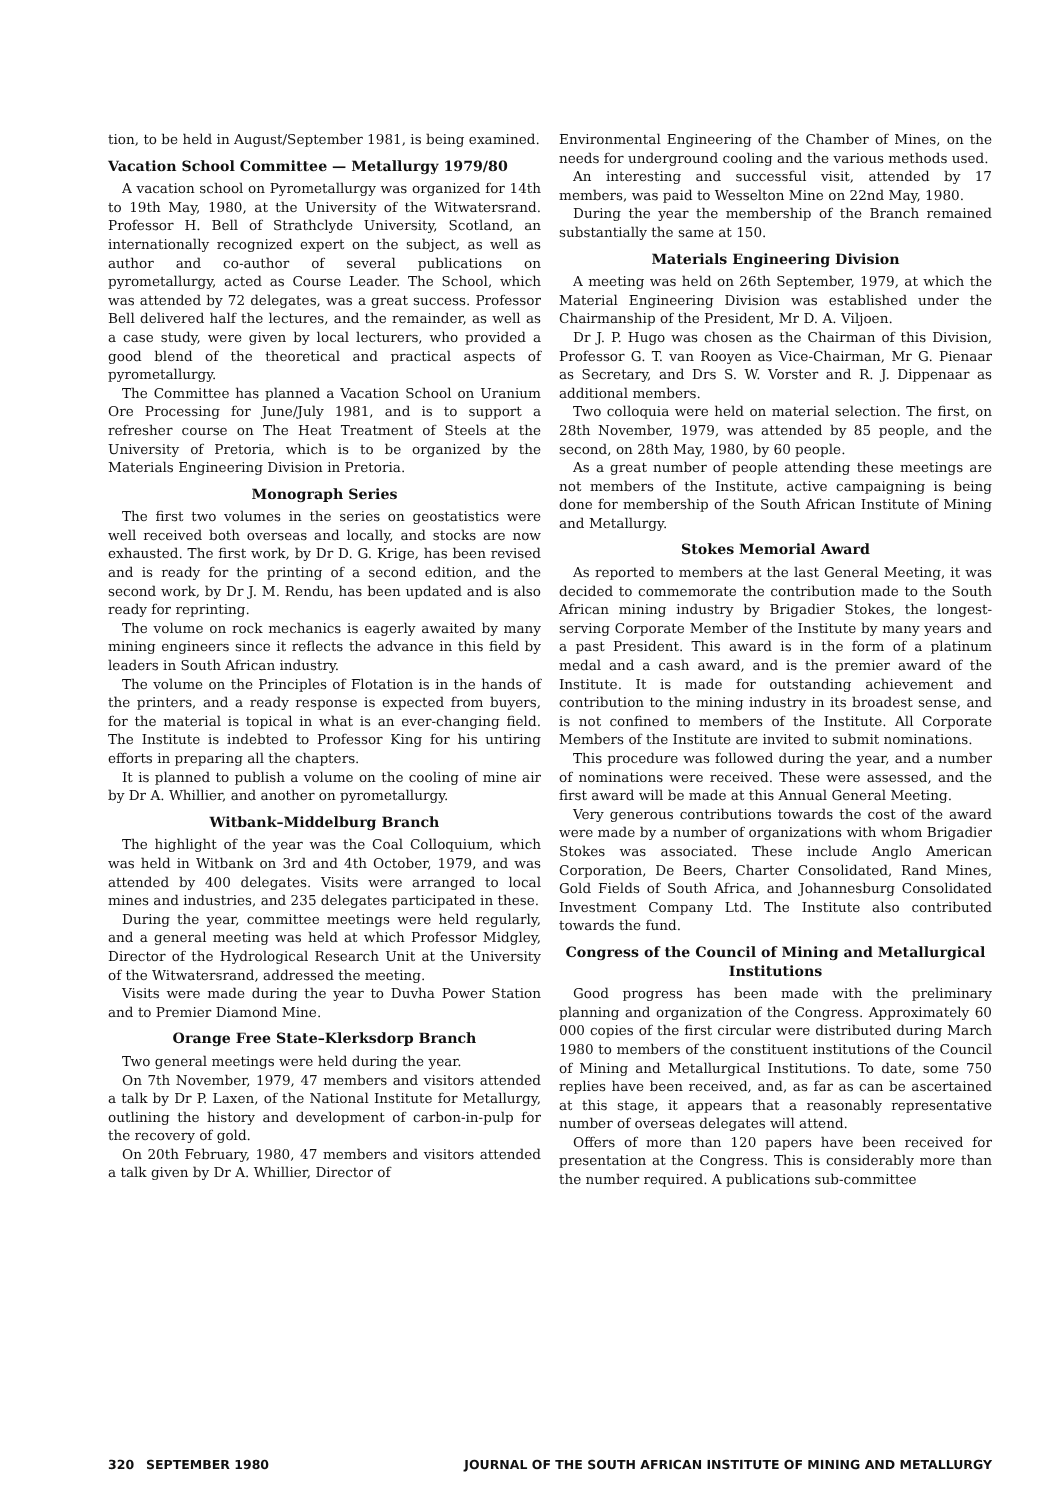tion, to be held in August/September 1981, is being examined.
Vacation School Committee — Metallurgy 1979/80
A vacation school on Pyrometallurgy was organized for 14th to 19th May, 1980, at the University of the Witwatersrand. Professor H. Bell of Strathclyde University, Scotland, an internationally recognized expert on the subject, as well as author and co-author of several publications on pyrometallurgy, acted as Course Leader. The School, which was attended by 72 delegates, was a great success. Professor Bell delivered half the lectures, and the remainder, as well as a case study, were given by local lecturers, who provided a good blend of the theoretical and practical aspects of pyrometallurgy.
The Committee has planned a Vacation School on Uranium Ore Processing for June/July 1981, and is to support a refresher course on The Heat Treatment of Steels at the University of Pretoria, which is to be organized by the Materials Engineering Division in Pretoria.
Monograph Series
The first two volumes in the series on geostatistics were well received both overseas and locally, and stocks are now exhausted. The first work, by Dr D. G. Krige, has been revised and is ready for the printing of a second edition, and the second work, by Dr J. M. Rendu, has been updated and is also ready for reprinting.
The volume on rock mechanics is eagerly awaited by many mining engineers since it reflects the advance in this field by leaders in South African industry.
The volume on the Principles of Flotation is in the hands of the printers, and a ready response is expected from buyers, for the material is topical in what is an ever-changing field. The Institute is indebted to Professor King for his untiring efforts in preparing all the chapters.
It is planned to publish a volume on the cooling of mine air by Dr A. Whillier, and another on pyrometallurgy.
Witbank–Middelburg Branch
The highlight of the year was the Coal Colloquium, which was held in Witbank on 3rd and 4th October, 1979, and was attended by 400 delegates. Visits were arranged to local mines and industries, and 235 delegates participated in these.
During the year, committee meetings were held regularly, and a general meeting was held at which Professor Midgley, Director of the Hydrological Research Unit at the University of the Witwatersrand, addressed the meeting.
Visits were made during the year to Duvha Power Station and to Premier Diamond Mine.
Orange Free State–Klerksdorp Branch
Two general meetings were held during the year.
On 7th November, 1979, 47 members and visitors attended a talk by Dr P. Laxen, of the National Institute for Metallurgy, outlining the history and development of carbon-in-pulp for the recovery of gold.
On 20th February, 1980, 47 members and visitors attended a talk given by Dr A. Whillier, Director of
Environmental Engineering of the Chamber of Mines, on the needs for underground cooling and the various methods used.
An interesting and successful visit, attended by 17 members, was paid to Wesselton Mine on 22nd May, 1980.
During the year the membership of the Branch remained substantially the same at 150.
Materials Engineering Division
A meeting was held on 26th September, 1979, at which the Material Engineering Division was established under the Chairmanship of the President, Mr D. A. Viljoen.
Dr J. P. Hugo was chosen as the Chairman of this Division, Professor G. T. van Rooyen as Vice-Chairman, Mr G. Pienaar as Secretary, and Drs S. W. Vorster and R. J. Dippenaar as additional members.
Two colloquia were held on material selection. The first, on 28th November, 1979, was attended by 85 people, and the second, on 28th May, 1980, by 60 people.
As a great number of people attending these meetings are not members of the Institute, active campaigning is being done for membership of the South African Institute of Mining and Metallurgy.
Stokes Memorial Award
As reported to members at the last General Meeting, it was decided to commemorate the contribution made to the South African mining industry by Brigadier Stokes, the longest-serving Corporate Member of the Institute by many years and a past President. This award is in the form of a platinum medal and a cash award, and is the premier award of the Institute. It is made for outstanding achievement and contribution to the mining industry in its broadest sense, and is not confined to members of the Institute. All Corporate Members of the Institute are invited to submit nominations.
This procedure was followed during the year, and a number of nominations were received. These were assessed, and the first award will be made at this Annual General Meeting.
Very generous contributions towards the cost of the award were made by a number of organizations with whom Brigadier Stokes was associated. These include Anglo American Corporation, De Beers, Charter Consolidated, Rand Mines, Gold Fields of South Africa, and Johannesburg Consolidated Investment Company Ltd. The Institute also contributed towards the fund.
Congress of the Council of Mining and Metallurgical Institutions
Good progress has been made with the preliminary planning and organization of the Congress. Approximately 60 000 copies of the first circular were distributed during March 1980 to members of the constituent institutions of the Council of Mining and Metallurgical Institutions. To date, some 750 replies have been received, and, as far as can be ascertained at this stage, it appears that a reasonably representative number of overseas delegates will attend.
Offers of more than 120 papers have been received for presentation at the Congress. This is considerably more than the number required. A publications sub-committee
320 SEPTEMBER 1980 JOURNAL OF THE SOUTH AFRICAN INSTITUTE OF MINING AND METALLURGY